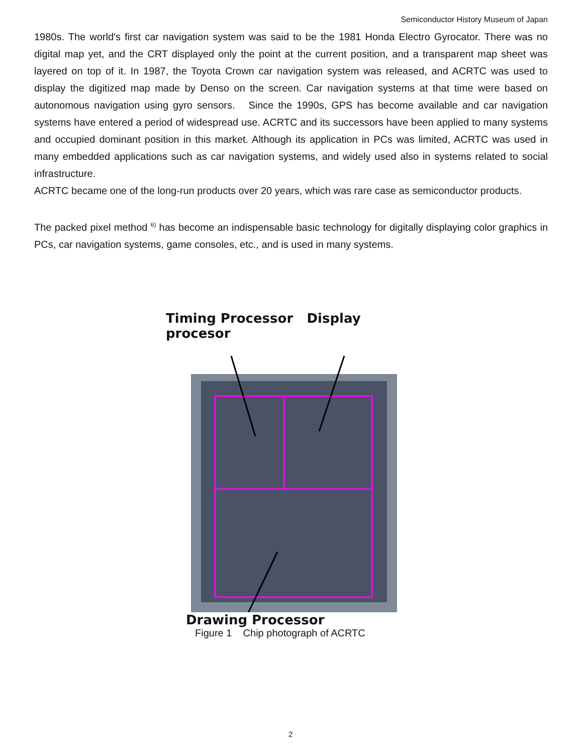Semiconductor History Museum of Japan
1980s. The world's first car navigation system was said to be the 1981 Honda Electro Gyrocator. There was no digital map yet, and the CRT displayed only the point at the current position, and a transparent map sheet was layered on top of it. In 1987, the Toyota Crown car navigation system was released, and ACRTC was used to display the digitized map made by Denso on the screen. Car navigation systems at that time were based on autonomous navigation using gyro sensors. Since the 1990s, GPS has become available and car navigation systems have entered a period of widespread use. ACRTC and its successors have been applied to many systems and occupied dominant position in this market. Although its application in PCs was limited, ACRTC was used in many embedded applications such as car navigation systems, and widely used also in systems related to social infrastructure.
ACRTC became one of the long-run products over 20 years, which was rare case as semiconductor products.
The packed pixel method <sup>6)</sup> has become an indispensable basic technology for digitally displaying color graphics in PCs, car navigation systems, game consoles, etc., and is used in many systems.
Timing Processor Display procesor
Drawing Processor
Figure 1 Chip photograph of ACRTC
2